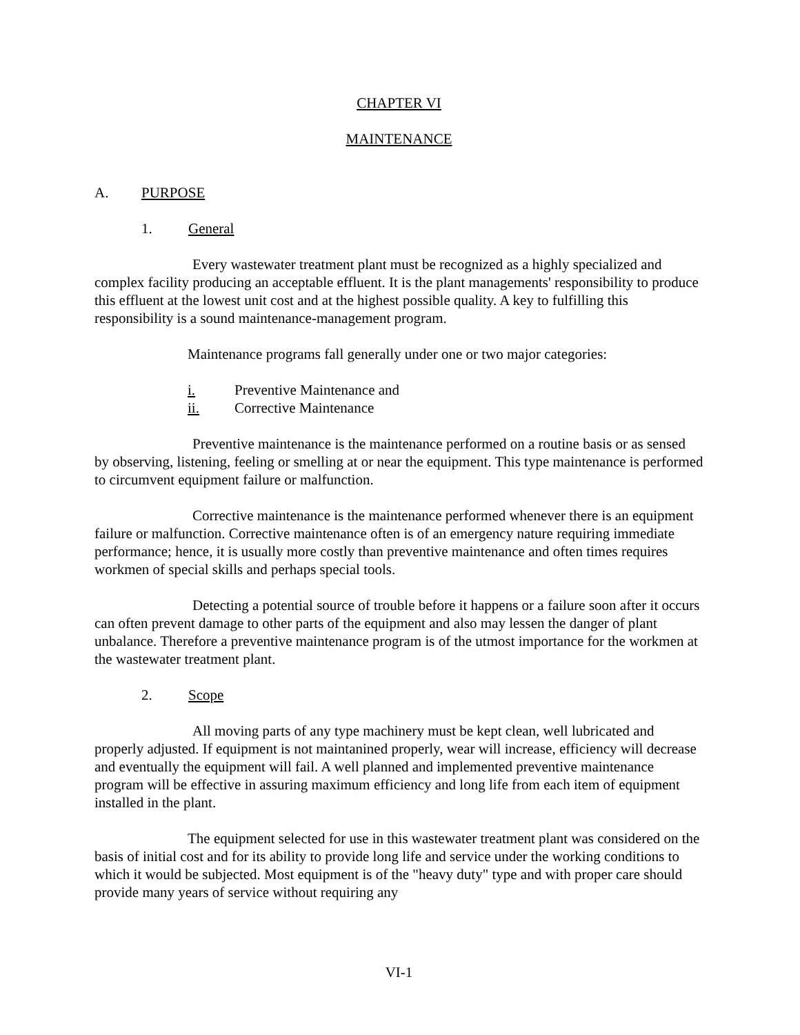CHAPTER VI
MAINTENANCE
A. PURPOSE
1. General
Every wastewater treatment plant must be recognized as a highly specialized and complex facility producing an acceptable effluent. It is the plant managements' responsibility to produce this effluent at the lowest unit cost and at the highest possible quality. A key to fulfilling this responsibility is a sound maintenance-management program.
Maintenance programs fall generally under one or two major categories:
i. Preventive Maintenance and
ii. Corrective Maintenance
Preventive maintenance is the maintenance performed on a routine basis or as sensed by observing, listening, feeling or smelling at or near the equipment. This type maintenance is performed to circumvent equipment failure or malfunction.
Corrective maintenance is the maintenance performed whenever there is an equipment failure or malfunction. Corrective maintenance often is of an emergency nature requiring immediate performance; hence, it is usually more costly than preventive maintenance and often times requires workmen of special skills and perhaps special tools.
Detecting a potential source of trouble before it happens or a failure soon after it occurs can often prevent damage to other parts of the equipment and also may lessen the danger of plant unbalance. Therefore a preventive maintenance program is of the utmost importance for the workmen at the wastewater treatment plant.
2. Scope
All moving parts of any type machinery must be kept clean, well lubricated and properly adjusted. If equipment is not maintanined properly, wear will increase, efficiency will decrease and eventually the equipment will fail. A well planned and implemented preventive maintenance program will be effective in assuring maximum efficiency and long life from each item of equipment installed in the plant.
The equipment selected for use in this wastewater treatment plant was considered on the basis of initial cost and for its ability to provide long life and service under the working conditions to which it would be subjected. Most equipment is of the "heavy duty" type and with proper care should provide many years of service without requiring any
VI-1